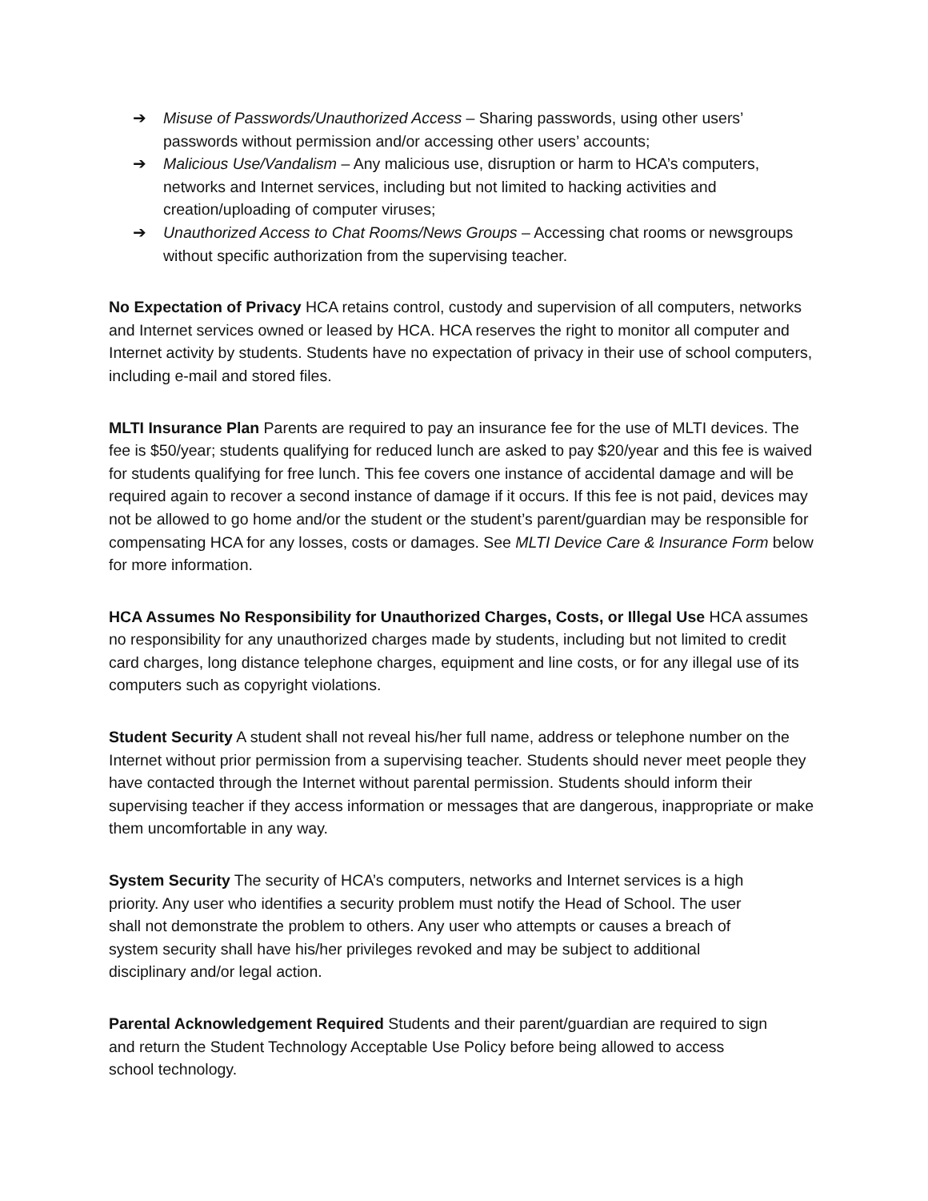➔ Misuse of Passwords/Unauthorized Access – Sharing passwords, using other users’ passwords without permission and/or accessing other users’ accounts;
➔ Malicious Use/Vandalism – Any malicious use, disruption or harm to HCA’s computers, networks and Internet services, including but not limited to hacking activities and creation/uploading of computer viruses;
➔ Unauthorized Access to Chat Rooms/News Groups – Accessing chat rooms or newsgroups without specific authorization from the supervising teacher.
No Expectation of Privacy HCA retains control, custody and supervision of all computers, networks and Internet services owned or leased by HCA. HCA reserves the right to monitor all computer and Internet activity by students. Students have no expectation of privacy in their use of school computers, including e-mail and stored files.
MLTI Insurance Plan Parents are required to pay an insurance fee for the use of MLTI devices. The fee is $50/year; students qualifying for reduced lunch are asked to pay $20/year and this fee is waived for students qualifying for free lunch. This fee covers one instance of accidental damage and will be required again to recover a second instance of damage if it occurs. If this fee is not paid, devices may not be allowed to go home and/or the student or the student’s parent/guardian may be responsible for compensating HCA for any losses, costs or damages. See MLTI Device Care & Insurance Form below for more information.
HCA Assumes No Responsibility for Unauthorized Charges, Costs, or Illegal Use HCA assumes no responsibility for any unauthorized charges made by students, including but not limited to credit card charges, long distance telephone charges, equipment and line costs, or for any illegal use of its computers such as copyright violations.
Student Security A student shall not reveal his/her full name, address or telephone number on the Internet without prior permission from a supervising teacher. Students should never meet people they have contacted through the Internet without parental permission. Students should inform their supervising teacher if they access information or messages that are dangerous, inappropriate or make them uncomfortable in any way.
System Security The security of HCA’s computers, networks and Internet services is a high priority. Any user who identifies a security problem must notify the Head of School. The user shall not demonstrate the problem to others. Any user who attempts or causes a breach of system security shall have his/her privileges revoked and may be subject to additional disciplinary and/or legal action.
Parental Acknowledgement Required Students and their parent/guardian are required to sign and return the Student Technology Acceptable Use Policy before being allowed to access school technology.